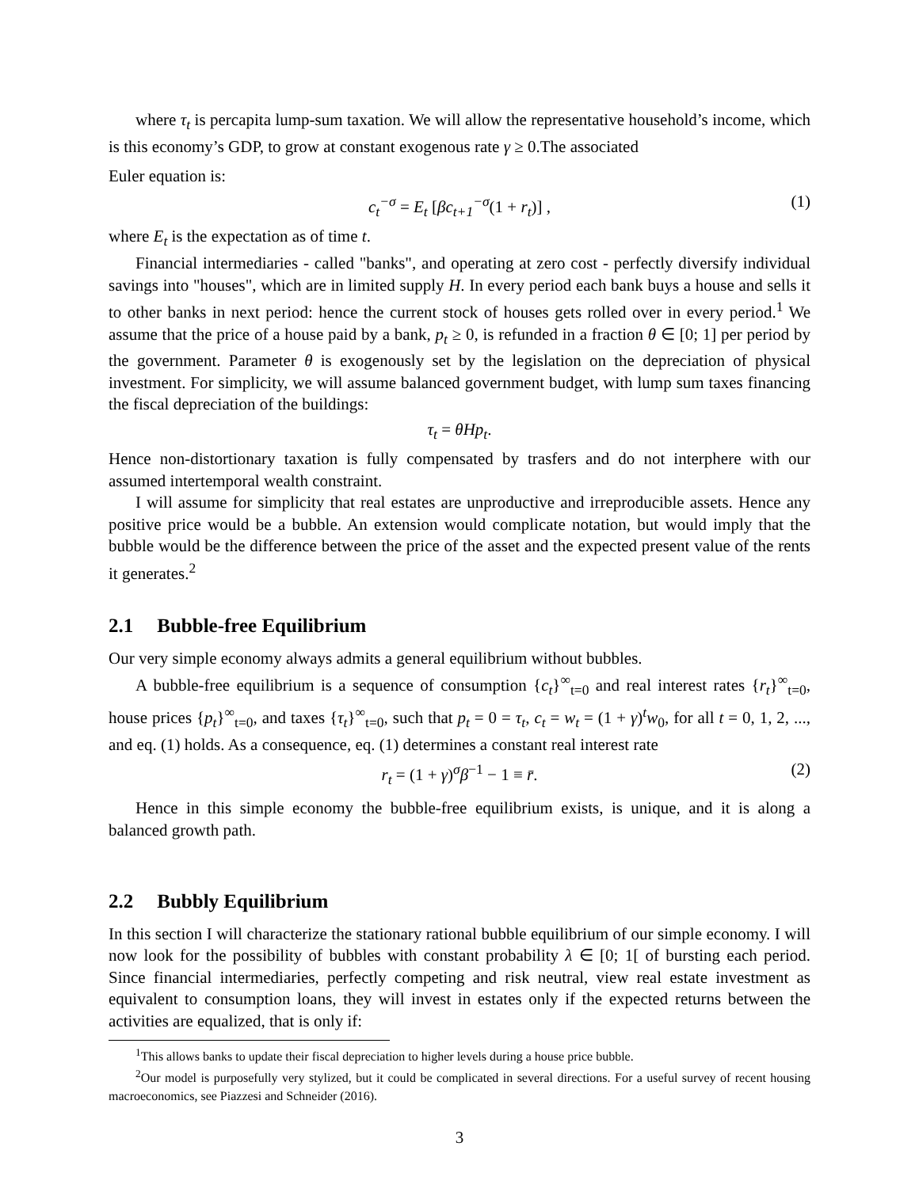where τ<sub>t</sub> is percapita lump-sum taxation. We will allow the representative household’s income, which is this economy’s GDP, to grow at constant exogenous rate γ ≥ 0.The associated
Euler equation is:
c<sub>t</sub><sup>−σ</sup> = E<sub>t</sub> [βc<sub>t+1</sub><sup>−σ</sup>(1 + r<sub>t</sub>)] , (1)
where E<sub>t</sub> is the expectation as of time t.
Financial intermediaries - called "banks", and operating at zero cost - perfectly diversify individual savings into "houses", which are in limited supply H. In every period each bank buys a house and sells it to other banks in next period: hence the current stock of houses gets rolled over in every period.<sup>1</sup> We assume that the price of a house paid by a bank, p<sub>t</sub> ≥ 0, is refunded in a fraction θ ∈ [0; 1] per period by the government. Parameter θ is exogenously set by the legislation on the depreciation of physical investment. For simplicity, we will assume balanced government budget, with lump sum taxes financing the fiscal depreciation of the buildings:
τ<sub>t</sub> = θHp<sub>t</sub>.
Hence non-distortionary taxation is fully compensated by trasfers and do not interphere with our assumed intertemporal wealth constraint.
I will assume for simplicity that real estates are unproductive and irreproducible assets. Hence any positive price would be a bubble. An extension would complicate notation, but would imply that the bubble would be the difference between the price of the asset and the expected present value of the rents it generates.<sup>2</sup>
2.1 Bubble-free Equilibrium
Our very simple economy always admits a general equilibrium without bubbles.
A bubble-free equilibrium is a sequence of consumption {c<sub>t</sub>}<sup>∞</sup><sub>t=0</sub> and real interest rates {r<sub>t</sub>}<sup>∞</sup><sub>t=0</sub>, house prices {p<sub>t</sub>}<sup>∞</sup><sub>t=0</sub>, and taxes {τ<sub>t</sub>}<sup>∞</sup><sub>t=0</sub>, such that p<sub>t</sub> = 0 = τ<sub>t</sub>, c<sub>t</sub> = w<sub>t</sub> = (1 + γ)<sup>t</sup>w<sub>0</sub>, for all t = 0, 1, 2, ..., and eq. (1) holds. As a consequence, eq. (1) determines a constant real interest rate
r<sub>t</sub> = (1 + γ)<sup>σ</sup>β<sup>−1</sup> − 1 ≡ r̄. (2)
Hence in this simple economy the bubble-free equilibrium exists, is unique, and it is along a balanced growth path.
2.2 Bubbly Equilibrium
In this section I will characterize the stationary rational bubble equilibrium of our simple economy. I will now look for the possibility of bubbles with constant probability λ ∈ [0; 1[ of bursting each period. Since financial intermediaries, perfectly competing and risk neutral, view real estate investment as equivalent to consumption loans, they will invest in estates only if the expected returns between the activities are equalized, that is only if:
<sup>1</sup> This allows banks to update their fiscal depreciation to higher levels during a house price bubble.
<sup>2</sup> Our model is purposefully very stylized, but it could be complicated in several directions. For a useful survey of recent housing macroeconomics, see Piazzesi and Schneider (2016).
3